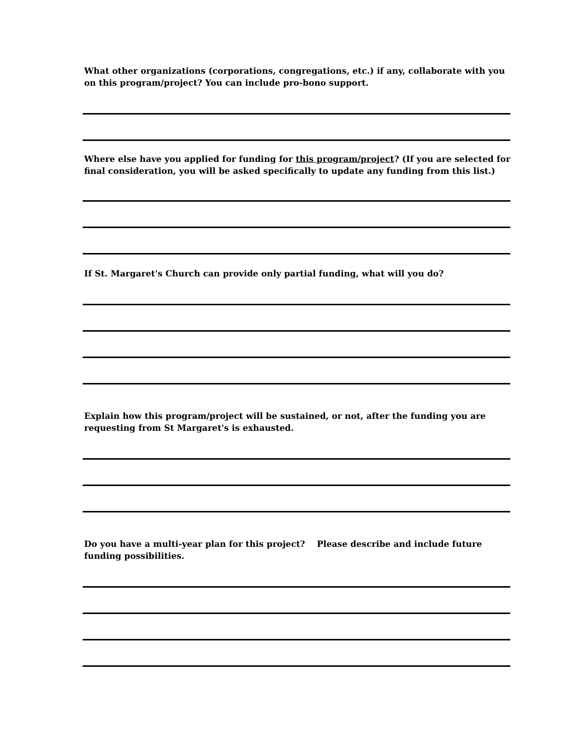What other organizations (corporations, congregations, etc.) if any, collaborate with you on this program/project? You can include pro-bono support.
Where else have you applied for funding for this program/project? (If you are selected for final consideration, you will be asked specifically to update any funding from this list.)
If St. Margaret's Church can provide only partial funding, what will you do?
Explain how this program/project will be sustained, or not, after the funding you are requesting from St Margaret's is exhausted.
Do you have a multi-year plan for this project? Please describe and include future funding possibilities.